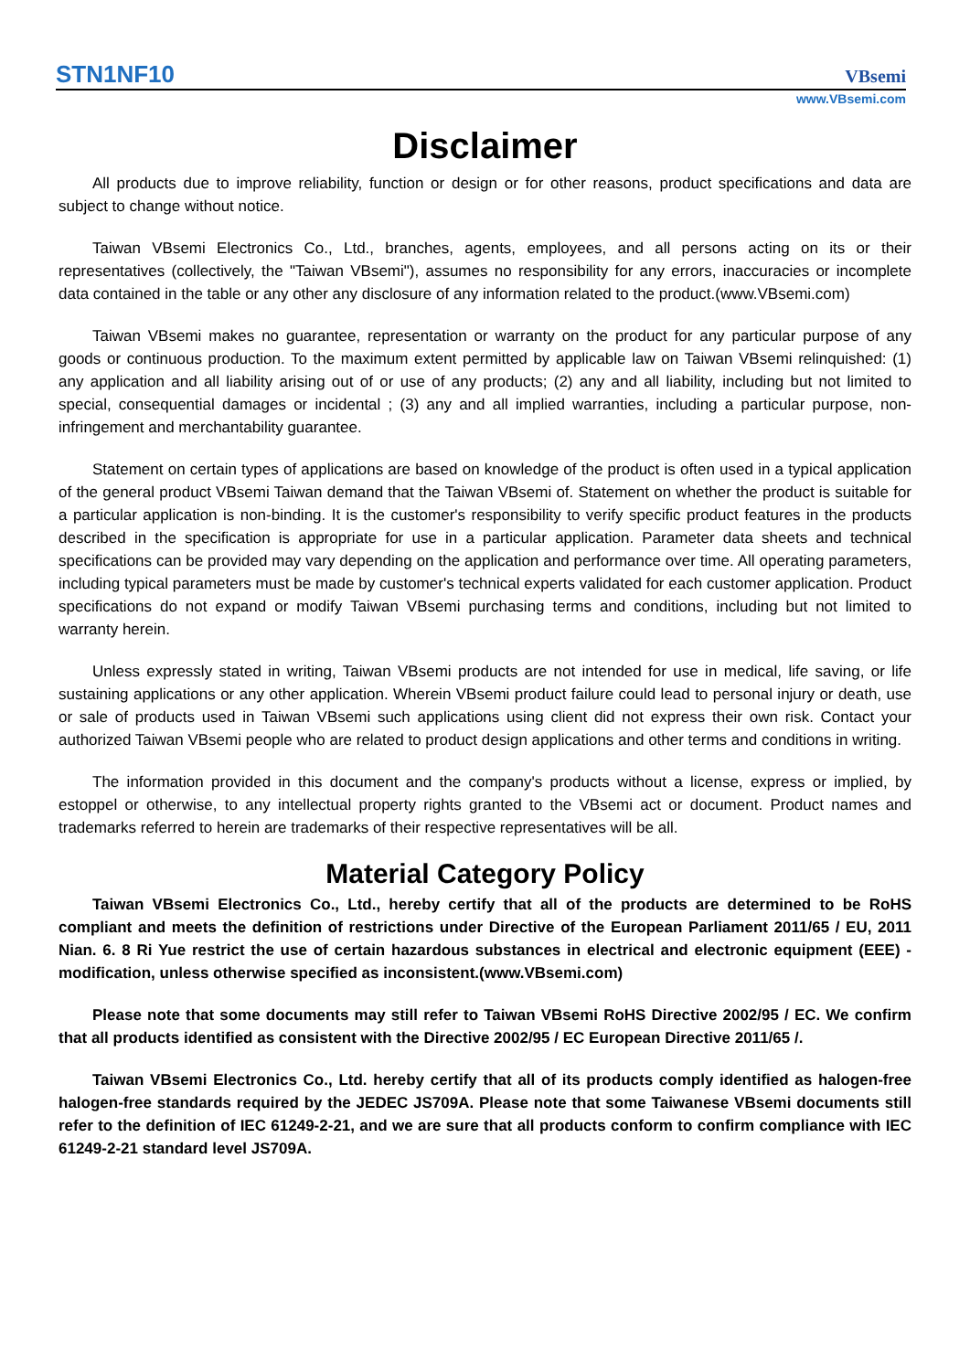STN1NF10 VBsemi
www.VBsemi.com
Disclaimer
All products due to improve reliability, function or design or for other reasons, product specifications and data are subject to change without notice.
Taiwan VBsemi Electronics Co., Ltd., branches, agents, employees, and all persons acting on its or their representatives (collectively, the "Taiwan VBsemi"), assumes no responsibility for any errors, inaccuracies or incomplete data contained in the table or any other any disclosure of any information related to the product.(www.VBsemi.com)
Taiwan VBsemi makes no guarantee, representation or warranty on the product for any particular purpose of any goods or continuous production. To the maximum extent permitted by applicable law on Taiwan VBsemi relinquished: (1) any application and all liability arising out of or use of any products; (2) any and all liability, including but not limited to special, consequential damages or incidental ; (3) any and all implied warranties, including a particular purpose, non-infringement and merchantability guarantee.
Statement on certain types of applications are based on knowledge of the product is often used in a typical application of the general product VBsemi Taiwan demand that the Taiwan VBsemi of. Statement on whether the product is suitable for a particular application is non-binding. It is the customer's responsibility to verify specific product features in the products described in the specification is appropriate for use in a particular application. Parameter data sheets and technical specifications can be provided may vary depending on the application and performance over time. All operating parameters, including typical parameters must be made by customer's technical experts validated for each customer application. Product specifications do not expand or modify Taiwan VBsemi purchasing terms and conditions, including but not limited to warranty herein.
Unless expressly stated in writing, Taiwan VBsemi products are not intended for use in medical, life saving, or life sustaining applications or any other application. Wherein VBsemi product failure could lead to personal injury or death, use or sale of products used in Taiwan VBsemi such applications using client did not express their own risk. Contact your authorized Taiwan VBsemi people who are related to product design applications and other terms and conditions in writing.
The information provided in this document and the company's products without a license, express or implied, by estoppel or otherwise, to any intellectual property rights granted to the VBsemi act or document. Product names and trademarks referred to herein are trademarks of their respective representatives will be all.
Material Category Policy
Taiwan VBsemi Electronics Co., Ltd., hereby certify that all of the products are determined to be RoHS compliant and meets the definition of restrictions under Directive of the European Parliament 2011/65 / EU, 2011 Nian. 6. 8 Ri Yue restrict the use of certain hazardous substances in electrical and electronic equipment (EEE) - modification, unless otherwise specified as inconsistent.(www.VBsemi.com)
Please note that some documents may still refer to Taiwan VBsemi RoHS Directive 2002/95 / EC. We confirm that all products identified as consistent with the Directive 2002/95 / EC European Directive 2011/65 /.
Taiwan VBsemi Electronics Co., Ltd. hereby certify that all of its products comply identified as halogen-free halogen-free standards required by the JEDEC JS709A. Please note that some Taiwanese VBsemi documents still refer to the definition of IEC 61249-2-21, and we are sure that all products conform to confirm compliance with IEC 61249-2-21 standard level JS709A.